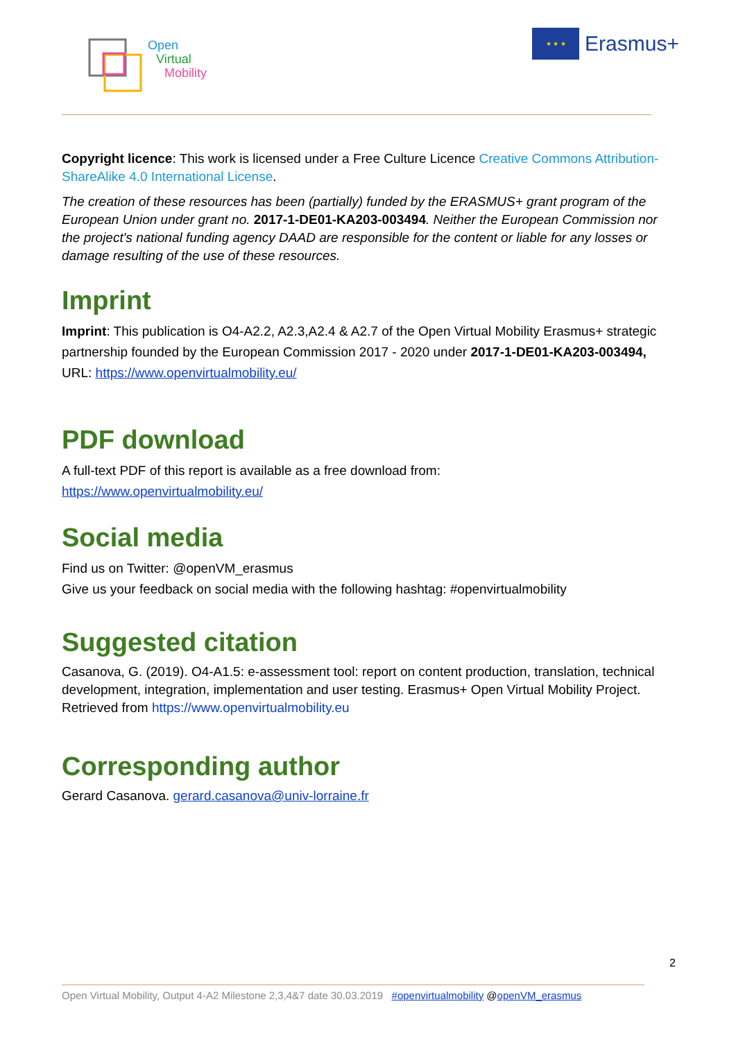Open
Virtual
Mobility
★ ★ ★
Erasmus+
Copyright licence: This work is licensed under a Free Culture Licence Creative Commons Attribution-ShareAlike 4.0 International License.
The creation of these resources has been (partially) funded by the ERASMUS+ grant program of the European Union under grant no. 2017-1-DE01-KA203-003494. Neither the European Commission nor the project's national funding agency DAAD are responsible for the content or liable for any losses or damage resulting of the use of these resources.
Imprint
Imprint: This publication is O4-A2.2, A2.3,A2.4 & A2.7 of the Open Virtual Mobility Erasmus+ strategic partnership founded by the European Commission 2017 - 2020 under 2017-1-DE01-KA203-003494, URL: https://www.openvirtualmobility.eu/
PDF download
A full-text PDF of this report is available as a free download from:
https://www.openvirtualmobility.eu/
Social media
Find us on Twitter: @openVM_erasmus
Give us your feedback on social media with the following hashtag: #openvirtualmobility
Suggested citation
Casanova, G. (2019). O4-A1.5: e-assessment tool: report on content production, translation, technical development, integration, implementation and user testing. Erasmus+ Open Virtual Mobility Project. Retrieved from https://www.openvirtualmobility.eu
Corresponding author
Gerard Casanova. gerard.casanova@univ-lorraine.fr
2
Open Virtual Mobility, Output 4-A2 Milestone 2,3,4&7 date 30.03.2019 #openvirtualmobility @openVM_erasmus